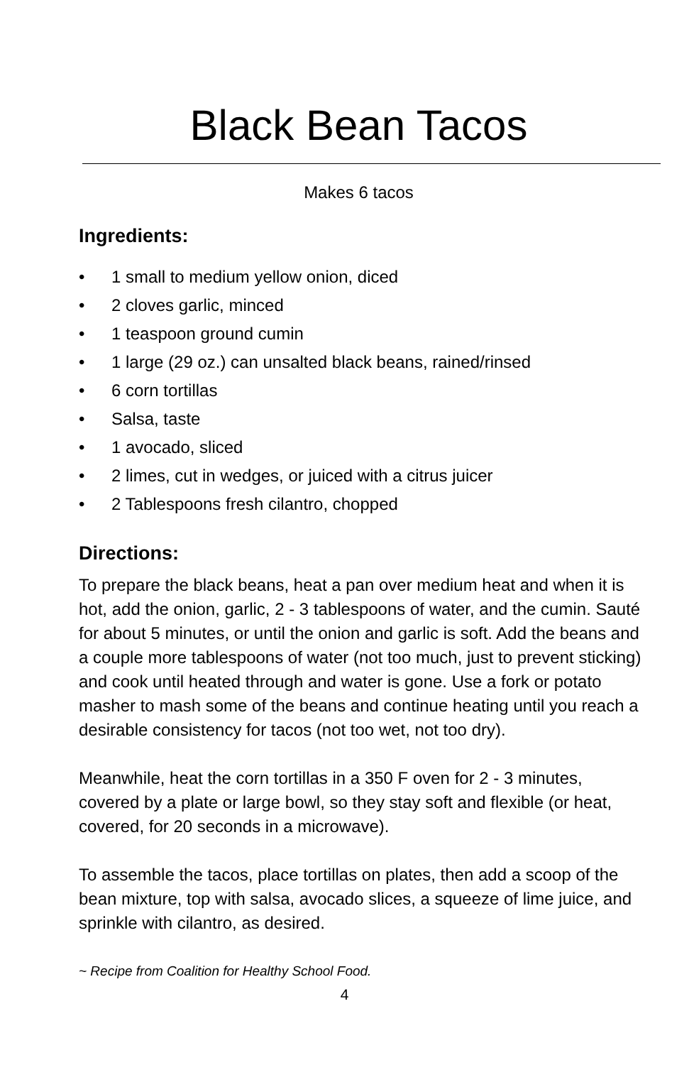Black Bean Tacos
Makes 6 tacos
Ingredients:
• 1 small to medium yellow onion, diced
• 2 cloves garlic, minced
• 1 teaspoon ground cumin
• 1 large (29 oz.) can unsalted black beans, rained/rinsed
• 6 corn tortillas
• Salsa, taste
• 1 avocado, sliced
• 2 limes, cut in wedges, or juiced with a citrus juicer
• 2 Tablespoons fresh cilantro, chopped
Directions:
To prepare the black beans, heat a pan over medium heat and when it is hot, add the onion, garlic, 2 - 3 tablespoons of water, and the cumin. Sauté for about 5 minutes, or until the onion and garlic is soft. Add the beans and a couple more tablespoons of water (not too much, just to prevent sticking) and cook until heated through and water is gone. Use a fork or potato masher to mash some of the beans and continue heating until you reach a desirable consistency for tacos (not too wet, not too dry).
Meanwhile, heat the corn tortillas in a 350 F oven for 2 - 3 minutes, covered by a plate or large bowl, so they stay soft and flexible (or heat, covered, for 20 seconds in a microwave).
To assemble the tacos, place tortillas on plates, then add a scoop of the bean mixture, top with salsa, avocado slices, a squeeze of lime juice, and sprinkle with cilantro, as desired.
~ Recipe from Coalition for Healthy School Food.
4